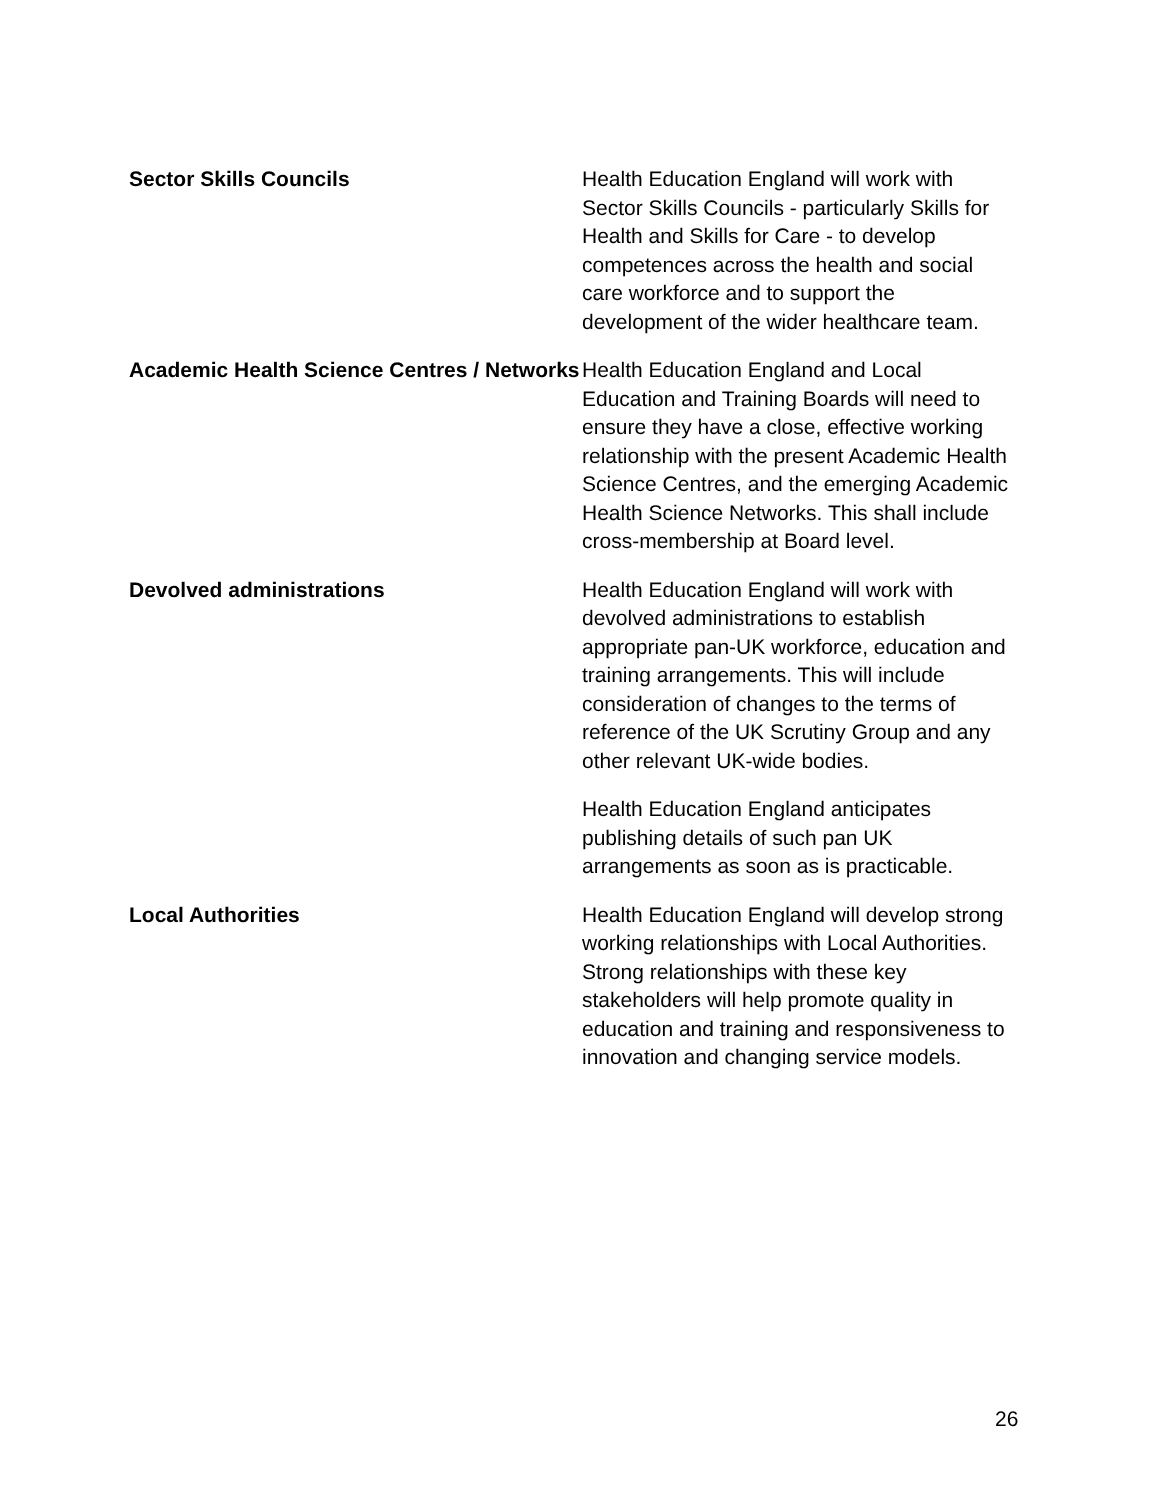Sector Skills Councils Health Education England will work with Sector Skills Councils - particularly Skills for Health and Skills for Care - to develop competences across the health and social care workforce and to support the development of the wider healthcare team.
Academic Health Science Centres / Networks
Health Education England and Local Education and Training Boards will need to ensure they have a close, effective working relationship with the present Academic Health Science Centres, and the emerging Academic Health Science Networks. This shall include cross-membership at Board level.
Devolved administrations Health Education England will work with devolved administrations to establish appropriate pan-UK workforce, education and training arrangements. This will include consideration of changes to the terms of reference of the UK Scrutiny Group and any other relevant UK-wide bodies.
Health Education England anticipates publishing details of such pan UK arrangements as soon as is practicable.
Local Authorities Health Education England will develop strong working relationships with Local Authorities. Strong relationships with these key stakeholders will help promote quality in education and training and responsiveness to innovation and changing service models.
26